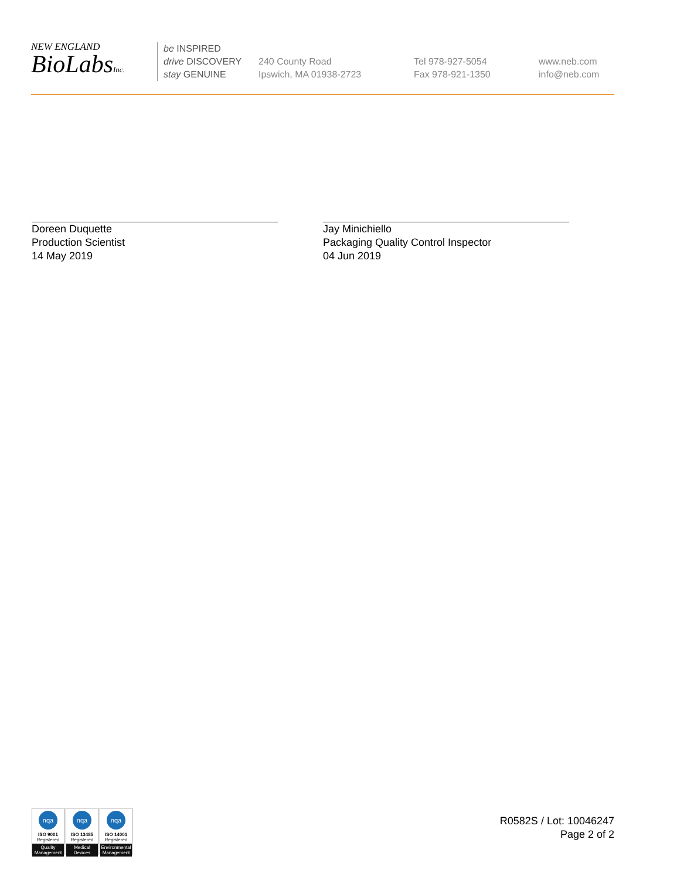NEW ENGLAND
BioLabsInc.
be INSPIRED
drive DISCOVERY
stay GENUINE
240 County Road
Ipswich, MA 01938-2723
Tel 978-927-5054
Fax 978-921-1350
www.neb.com
info@neb.com
Doreen Duquette
Production Scientist
14 May 2019
Jay Minichiello
Packaging Quality Control Inspector
04 Jun 2019
nqa
ISO 9001
Registered
Quality Management
nqa
ISO 13485
Registered
Medical Devices
nqa
ISO 14001
Registered
Environmental Management
R0582S / Lot: 10046247
Page 2 of 2